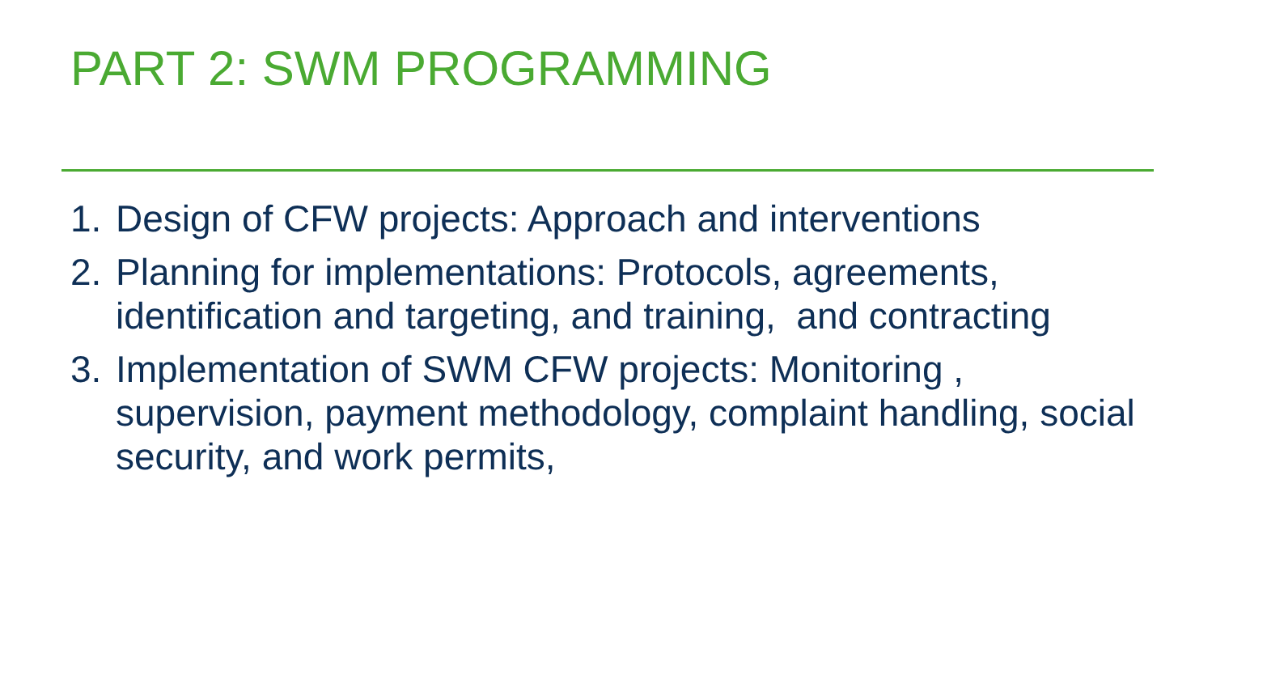PART 2: SWM PROGRAMMING
1. Design of CFW projects: Approach and interventions
2. Planning for implementations: Protocols, agreements, identification and targeting, and training, and contracting
3. Implementation of SWM CFW projects: Monitoring , supervision, payment methodology, complaint handling, social security, and work permits,